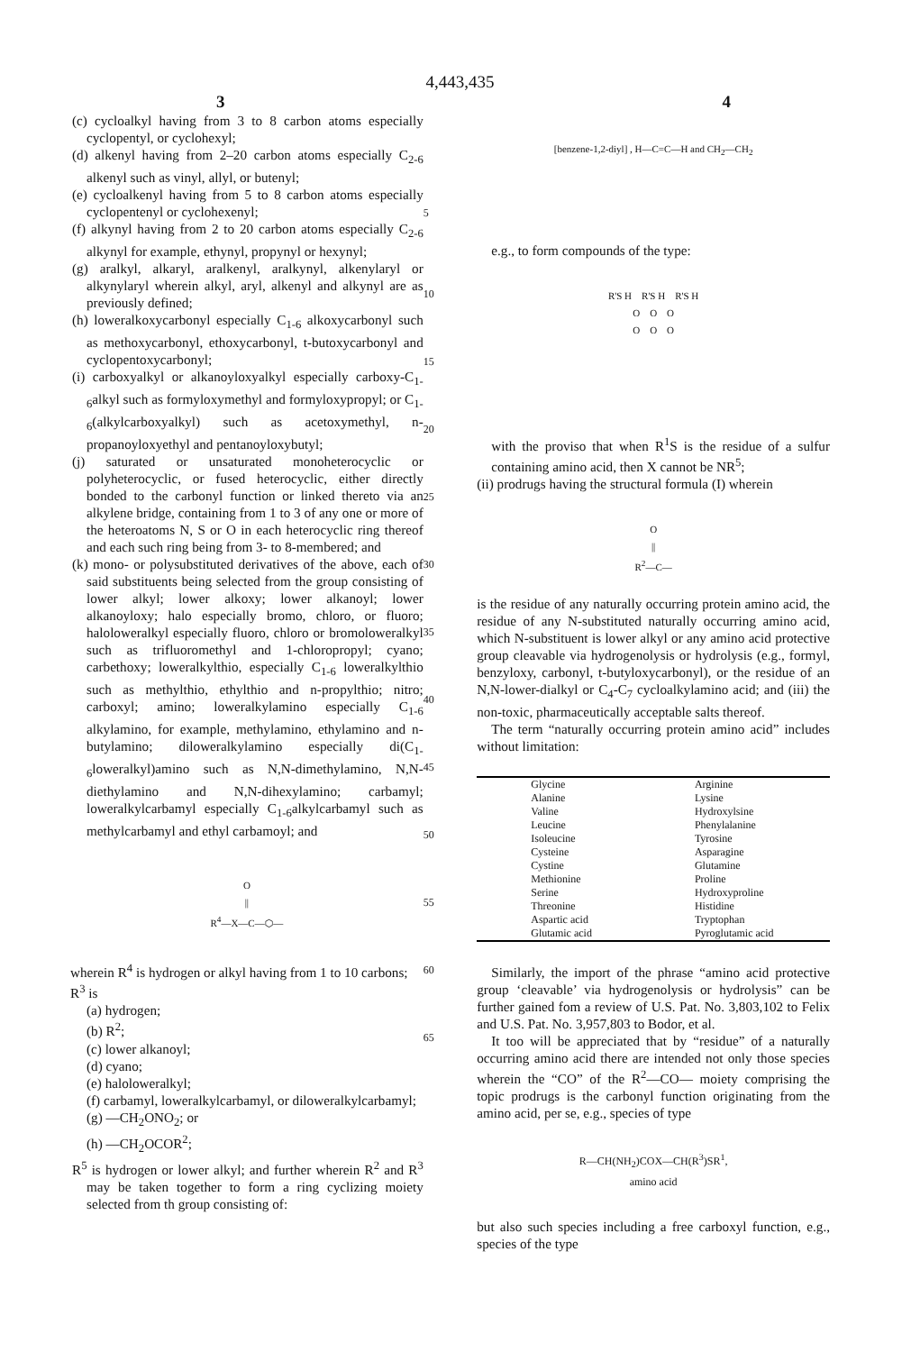4,443,435
3 4
(c) cycloalkyl having from 3 to 8 carbon atoms especially cyclopentyl, or cyclohexyl;
(d) alkenyl having from 2–20 carbon atoms especially C<sub>2-6</sub> alkenyl such as vinyl, allyl, or butenyl;
(e) cycloalkenyl having from 5 to 8 carbon atoms especially cyclopentenyl or cyclohexenyl;
(f) alkynyl having from 2 to 20 carbon atoms especially C<sub>2-6</sub> alkynyl for example, ethynyl, propynyl or hexynyl;
(g) aralkyl, alkaryl, aralkenyl, aralkynyl, alkenylaryl or alkynylaryl wherein alkyl, aryl, alkenyl and alkynyl are as previously defined;
(h) loweralkoxycarbonyl especially C<sub>1-6</sub> alkoxycarbonyl such as methoxycarbonyl, ethoxycarbonyl, t-butoxycarbonyl and cyclopentoxycarbonyl;
(i) carboxyalkyl or alkanoyloxyalkyl especially carboxy-C<sub>1-6</sub>alkyl such as formyloxymethyl and formyloxypropyl; or C<sub>1-6</sub>(alkylcarboxyalkyl) such as acetoxymethyl, n-propanoyloxyethyl and pentanoyloxybutyl;
(j) saturated or unsaturated monoheterocyclic or polyheterocyclic, or fused heterocyclic, either directly bonded to the carbonyl function or linked thereto via an alkylene bridge, containing from 1 to 3 of any one or more of the heteroatoms N, S or O in each heterocyclic ring thereof and each such ring being from 3- to 8-membered; and
(k) mono- or polysubstituted derivatives of the above, each of said substituents being selected from the group consisting of lower alkyl; lower alkoxy; lower alkanoyl; lower alkanoyloxy; halo especially bromo, chloro, or fluoro; haloloweralkyl especially fluoro, chloro or bromoloweralkyl such as trifluoromethyl and 1-chloropropyl; cyano; carbethoxy; loweralkylthio, especially C<sub>1-6</sub> loweralkylthio such as methylthio, ethylthio and n-propylthio; nitro; carboxyl; amino; loweralkylamino especially C<sub>1-6</sub> alkylamino, for example, methylamino, ethylamino and n-butylamino; diloweralkylamino especially di(C<sub>1-6</sub>loweralkyl)amino such as N,N-dimethylamino, N,N-diethylamino and N,N-dihexylamino; carbamyl; loweralkylcarbamyl especially C<sub>1-6</sub>alkylcarbamyl such as methylcarbamyl and ethyl carbamoyl; and
O
||
R<sup>4</sup>—X—C—⬡—
wherein R<sup>4</sup> is hydrogen or alkyl having from 1 to 10 carbons;
R<sup>3</sup> is
(a) hydrogen;
(b) R<sup>2</sup>;
(c) lower alkanoyl;
(d) cyano;
(e) haloloweralkyl;
(f) carbamyl, loweralkylcarbamyl, or diloweralkylcarbamyl;
(g) —CH<sub>2</sub>ONO<sub>2</sub>; or
(h) —CH<sub>2</sub>OCOR<sup>2</sup>;
R<sup>5</sup> is hydrogen or lower alkyl; and further wherein R<sup>2</sup> and R<sup>3</sup> may be taken together to form a ring cyclizing moiety selected from th group consisting of:
5
10
15
20
25
30
35
40
45
50
55
60
65
[benzene-1,2-diyl] , H—C=C—H and CH<sub>2</sub>—CH<sub>2</sub>
e.g., to form compounds of the type:
R'S H R'S H R'S H
O O O
O O O
with the proviso that when R<sup>1</sup>S is the residue of a sulfur containing amino acid, then X cannot be NR<sup>5</sup>;
(ii) prodrugs having the structural formula (I) wherein
O
||
R<sup>2</sup>—C—
is the residue of any naturally occurring protein amino acid, the residue of any N-substituted naturally occurring amino acid, which N-substituent is lower alkyl or any amino acid protective group cleavable via hydrogenolysis or hydrolysis (e.g., formyl, benzyloxy, carbonyl, t-butyloxycarbonyl), or the residue of an N,N-lower-dialkyl or C<sub>4</sub>-C<sub>7</sub> cycloalkylamino acid; and (iii) the non-toxic, pharmaceutically acceptable salts thereof.
The term “naturally occurring protein amino acid” includes without limitation:
| Glycine | Arginine |
| Alanine | Lysine |
| Valine | Hydroxylsine |
| Leucine | Phenylalanine |
| Isoleucine | Tyrosine |
| Cysteine | Asparagine |
| Cystine | Glutamine |
| Methionine | Proline |
| Serine | Hydroxyproline |
| Threonine | Histidine |
| Aspartic acid | Tryptophan |
| Glutamic acid | Pyroglutamic acid |
Similarly, the import of the phrase “amino acid protective group ‘cleavable’ via hydrogenolysis or hydrolysis” can be further gained fom a review of U.S. Pat. No. 3,803,102 to Felix and U.S. Pat. No. 3,957,803 to Bodor, et al.
It too will be appreciated that by “residue” of a naturally occurring amino acid there are intended not only those species wherein the “CO” of the R<sup>2</sup>—CO— moiety comprising the topic prodrugs is the carbonyl function originating from the amino acid, per se, e.g., species of type
R—CH(NH<sub>2</sub>)COX—CH(R<sup>3</sup>)SR<sup>1</sup>,
amino acid
but also such species including a free carboxyl function, e.g., species of the type